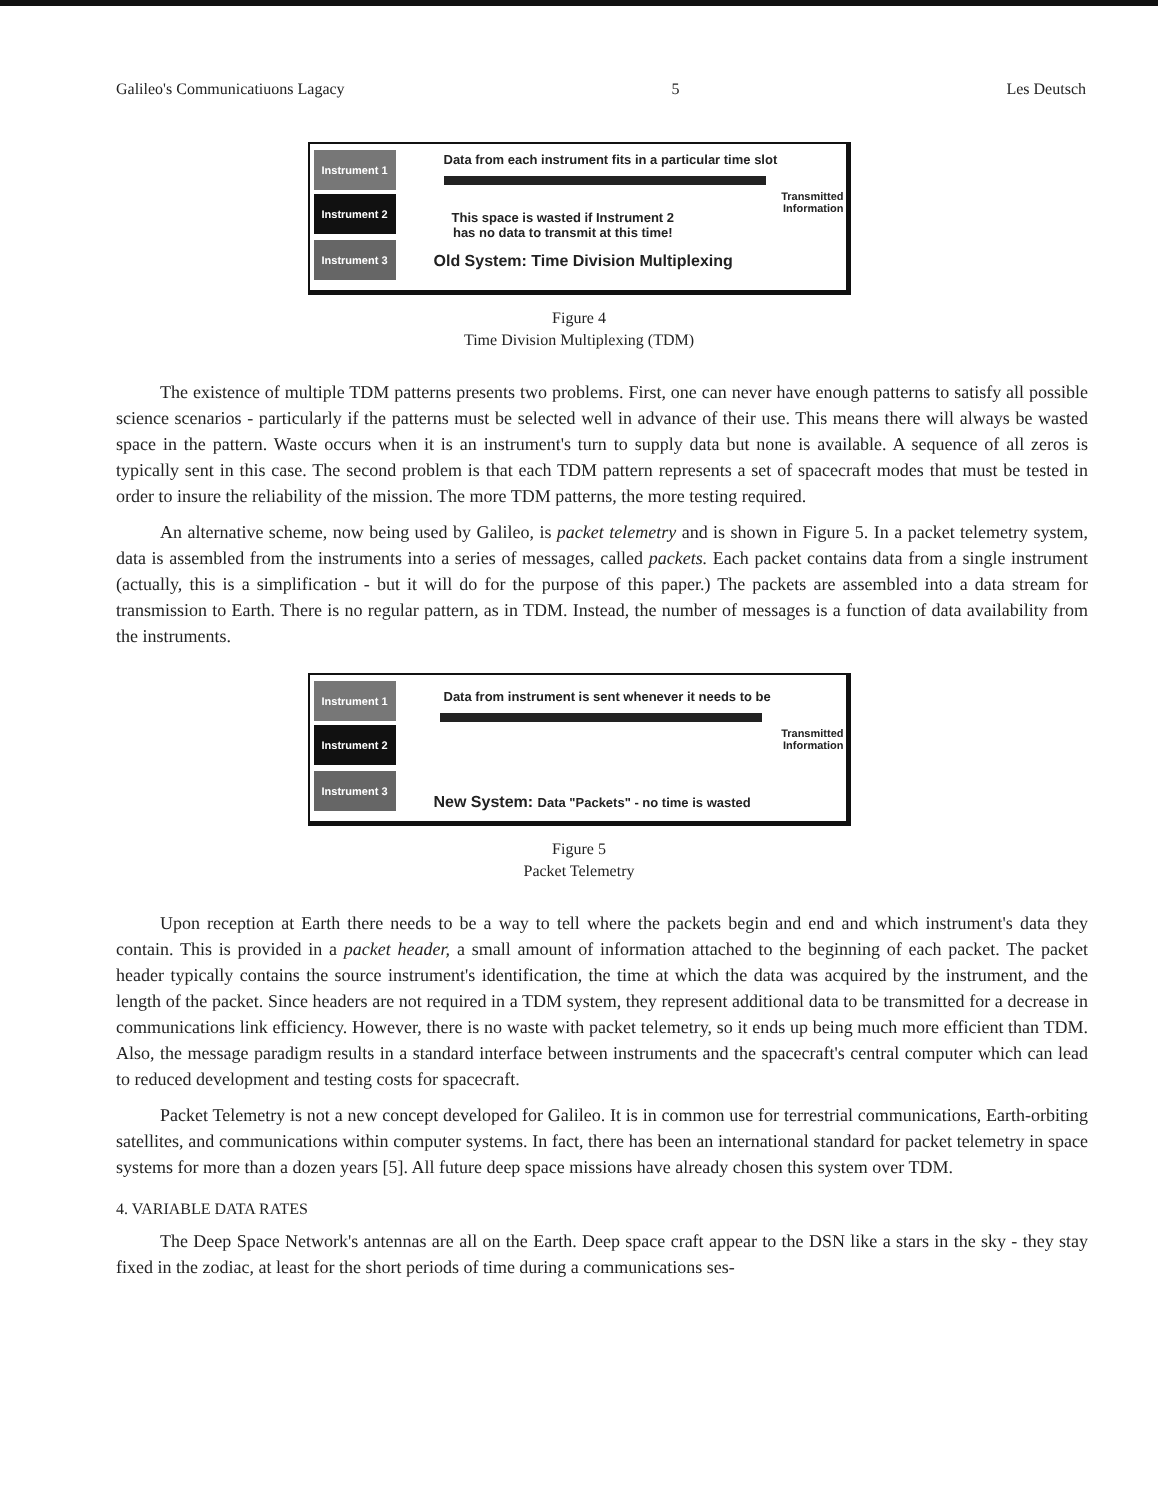Galileo's Communicatiuons Lagacy 5 Les Deutsch
Instrument 1
Instrument 2
Instrument 3
Data from each instrument fits in a particular time slot
Transmitted
Information
This space is wasted if Instrument 2
has no data to transmit at this time!
Old System: Time Division Multiplexing
Figure 4
Time Division Multiplexing (TDM)
The existence of multiple TDM patterns presents two problems. First, one can never have enough patterns to satisfy all possible science scenarios - particularly if the patterns must be selected well in advance of their use. This means there will always be wasted space in the pattern. Waste occurs when it is an instrument's turn to supply data but none is available. A sequence of all zeros is typically sent in this case. The second problem is that each TDM pattern represents a set of spacecraft modes that must be tested in order to insure the reliability of the mission. The more TDM patterns, the more testing required.
An alternative scheme, now being used by Galileo, is packet telemetry and is shown in Figure 5. In a packet telemetry system, data is assembled from the instruments into a series of messages, called packets. Each packet contains data from a single instrument (actually, this is a simplification - but it will do for the purpose of this paper.) The packets are assembled into a data stream for transmission to Earth. There is no regular pattern, as in TDM. Instead, the number of messages is a function of data availability from the instruments.
Instrument 1
Instrument 2
Instrument 3
Data from instrument is sent whenever it needs to be
Transmitted
Information
New System: Data "Packets" - no time is wasted
Figure 5
Packet Telemetry
Upon reception at Earth there needs to be a way to tell where the packets begin and end and which instrument's data they contain. This is provided in a packet header, a small amount of information attached to the beginning of each packet. The packet header typically contains the source instrument's identification, the time at which the data was acquired by the instrument, and the length of the packet. Since headers are not required in a TDM system, they represent additional data to be transmitted for a decrease in communications link efficiency. However, there is no waste with packet telemetry, so it ends up being much more efficient than TDM. Also, the message paradigm results in a standard interface between instruments and the spacecraft's central computer which can lead to reduced development and testing costs for spacecraft.
Packet Telemetry is not a new concept developed for Galileo. It is in common use for terrestrial communications, Earth-orbiting satellites, and communications within computer systems. In fact, there has been an international standard for packet telemetry in space systems for more than a dozen years [5]. All future deep space missions have already chosen this system over TDM.
4. VARIABLE DATA RATES
The Deep Space Network's antennas are all on the Earth. Deep space craft appear to the DSN like a stars in the sky - they stay fixed in the zodiac, at least for the short periods of time during a communications ses-